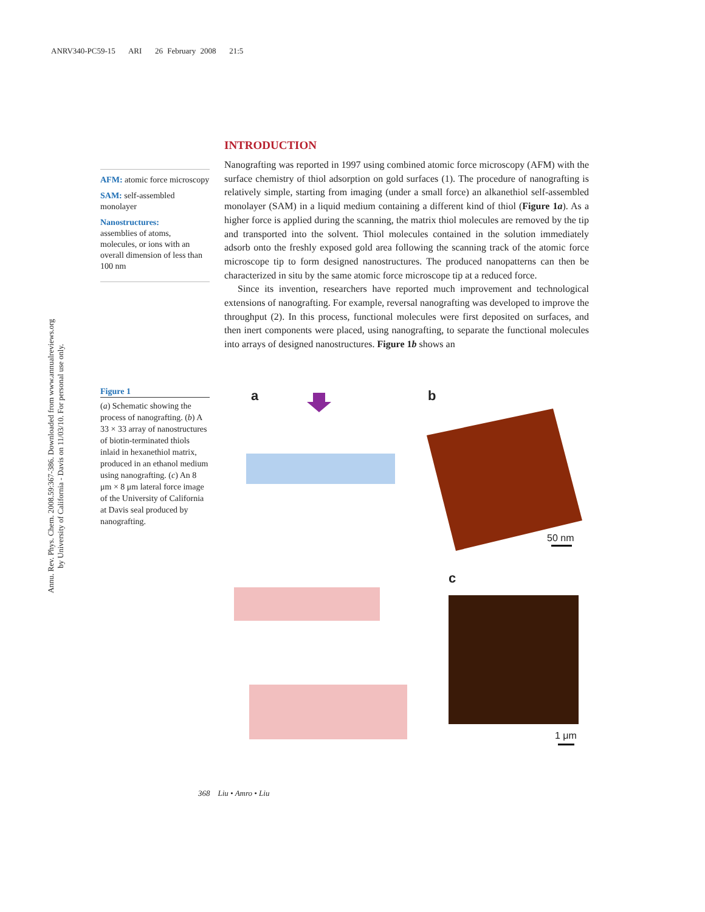ANRV340-PC59-15 ARI 26 February 2008 21:5
Annu. Rev. Phys. Chem. 2008.59:367-386. Downloaded from www.annualreviews.org
by University of California - Davis on 11/03/10. For personal use only.
AFM: atomic force microscopy
SAM: self-assembled monolayer
Nanostructures:
assemblies of atoms, molecules, or ions with an overall dimension of less than 100 nm
INTRODUCTION
Nanografting was reported in 1997 using combined atomic force microscopy (AFM) with the surface chemistry of thiol adsorption on gold surfaces (1). The procedure of nanografting is relatively simple, starting from imaging (under a small force) an alkanethiol self-assembled monolayer (SAM) in a liquid medium containing a different kind of thiol (Figure 1a). As a higher force is applied during the scanning, the matrix thiol molecules are removed by the tip and transported into the solvent. Thiol molecules contained in the solution immediately adsorb onto the freshly exposed gold area following the scanning track of the atomic force microscope tip to form designed nanostructures. The produced nanopatterns can then be characterized in situ by the same atomic force microscope tip at a reduced force.
Since its invention, researchers have reported much improvement and technological extensions of nanografting. For example, reversal nanografting was developed to improve the throughput (2). In this process, functional molecules were first deposited on surfaces, and then inert components were placed, using nanografting, to separate the functional molecules into arrays of designed nanostructures. Figure 1b shows an
Figure 1
(a) Schematic showing the process of nanografting. (b) A 33 × 33 array of nanostructures of biotin-terminated thiols inlaid in hexanethiol matrix, produced in an ethanol medium using nanografting. (c) An 8 μm × 8 μm lateral force image of the University of California at Davis seal produced by nanografting.
a b
c
50 nm
1 μm
368 Liu • Amro • Liu